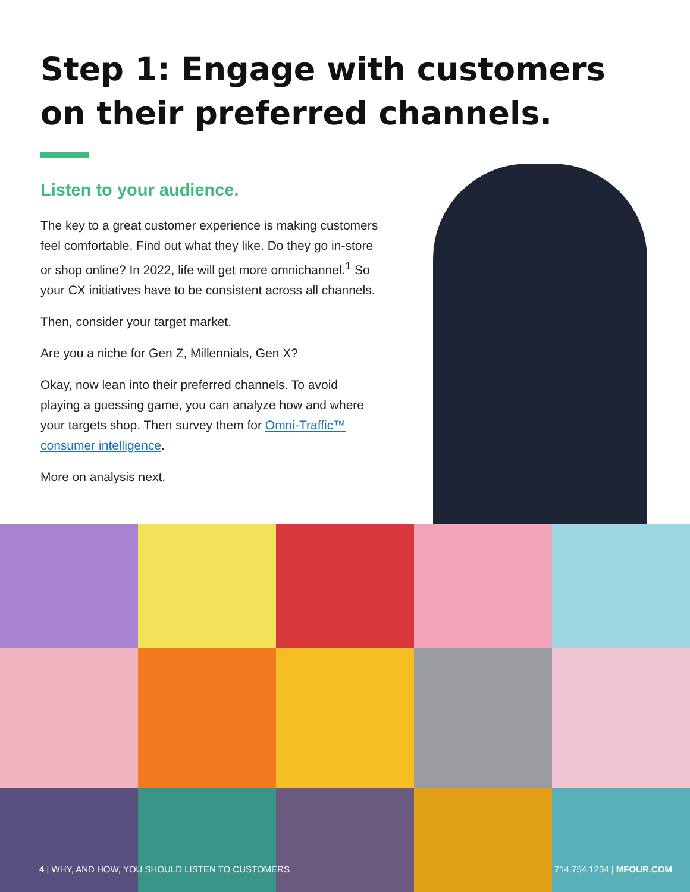Step 1: Engage with customers on their preferred channels.
Listen to your audience.
The key to a great customer experience is making customers feel comfortable. Find out what they like. Do they go in-store or shop online? In 2022, life will get more omnichannel.<sup>1</sup> So your CX initiatives have to be consistent across all channels.
Then, consider your target market.
Are you a niche for Gen Z, Millennials, Gen X?
Okay, now lean into their preferred channels. To avoid playing a guessing game, you can analyze how and where your targets shop. Then survey them for Omni-Traffic™ consumer intelligence.
More on analysis next.
4 | WHY, AND HOW, YOU SHOULD LISTEN TO CUSTOMERS. 714.754.1234 | MFOUR.COM